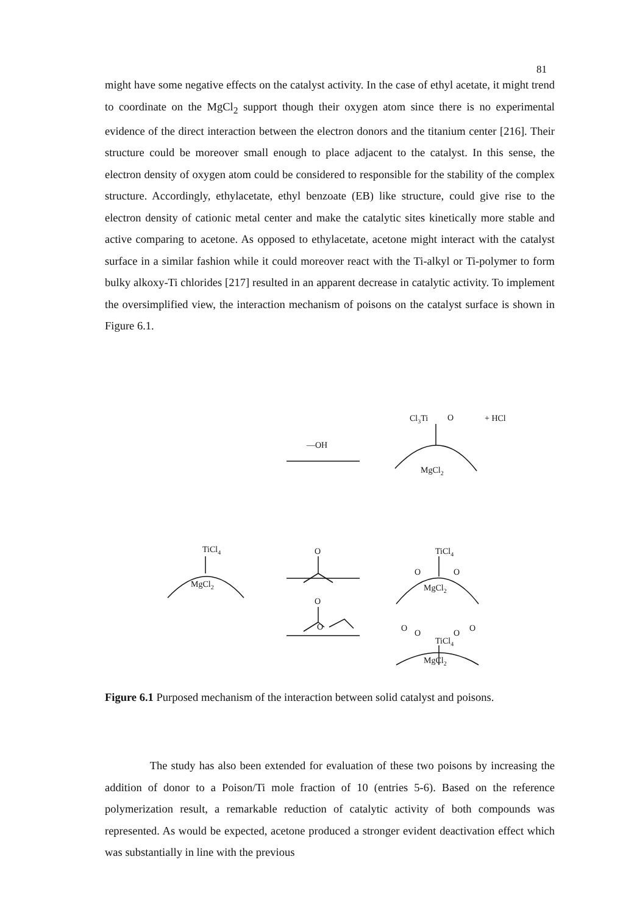81
might have some negative effects on the catalyst activity. In the case of ethyl acetate, it might trend to coordinate on the MgCl<sub>2</sub> support though their oxygen atom since there is no experimental evidence of the direct interaction between the electron donors and the titanium center [216]. Their structure could be moreover small enough to place adjacent to the catalyst. In this sense, the electron density of oxygen atom could be considered to responsible for the stability of the complex structure. Accordingly, ethylacetate, ethyl benzoate (EB) like structure, could give rise to the electron density of cationic metal center and make the catalytic sites kinetically more stable and active comparing to acetone. As opposed to ethylacetate, acetone might interact with the catalyst surface in a similar fashion while it could moreover react with the Ti-alkyl or Ti-polymer to form bulky alkoxy-Ti chlorides [217] resulted in an apparent decrease in catalytic activity. To implement the oversimplified view, the interaction mechanism of poisons on the catalyst surface is shown in Figure 6.1.
Cl3Ti
O
+ HCl
—OH
MgCl2
TiCl4
MgCl2
O
TiCl4
MgCl2
O
O
O
O
TiCl4
MgCl2
O
O
O
O
Figure 6.1 Purposed mechanism of the interaction between solid catalyst and poisons.
The study has also been extended for evaluation of these two poisons by increasing the addition of donor to a Poison/Ti mole fraction of 10 (entries 5-6). Based on the reference polymerization result, a remarkable reduction of catalytic activity of both compounds was represented. As would be expected, acetone produced a stronger evident deactivation effect which was substantially in line with the previous